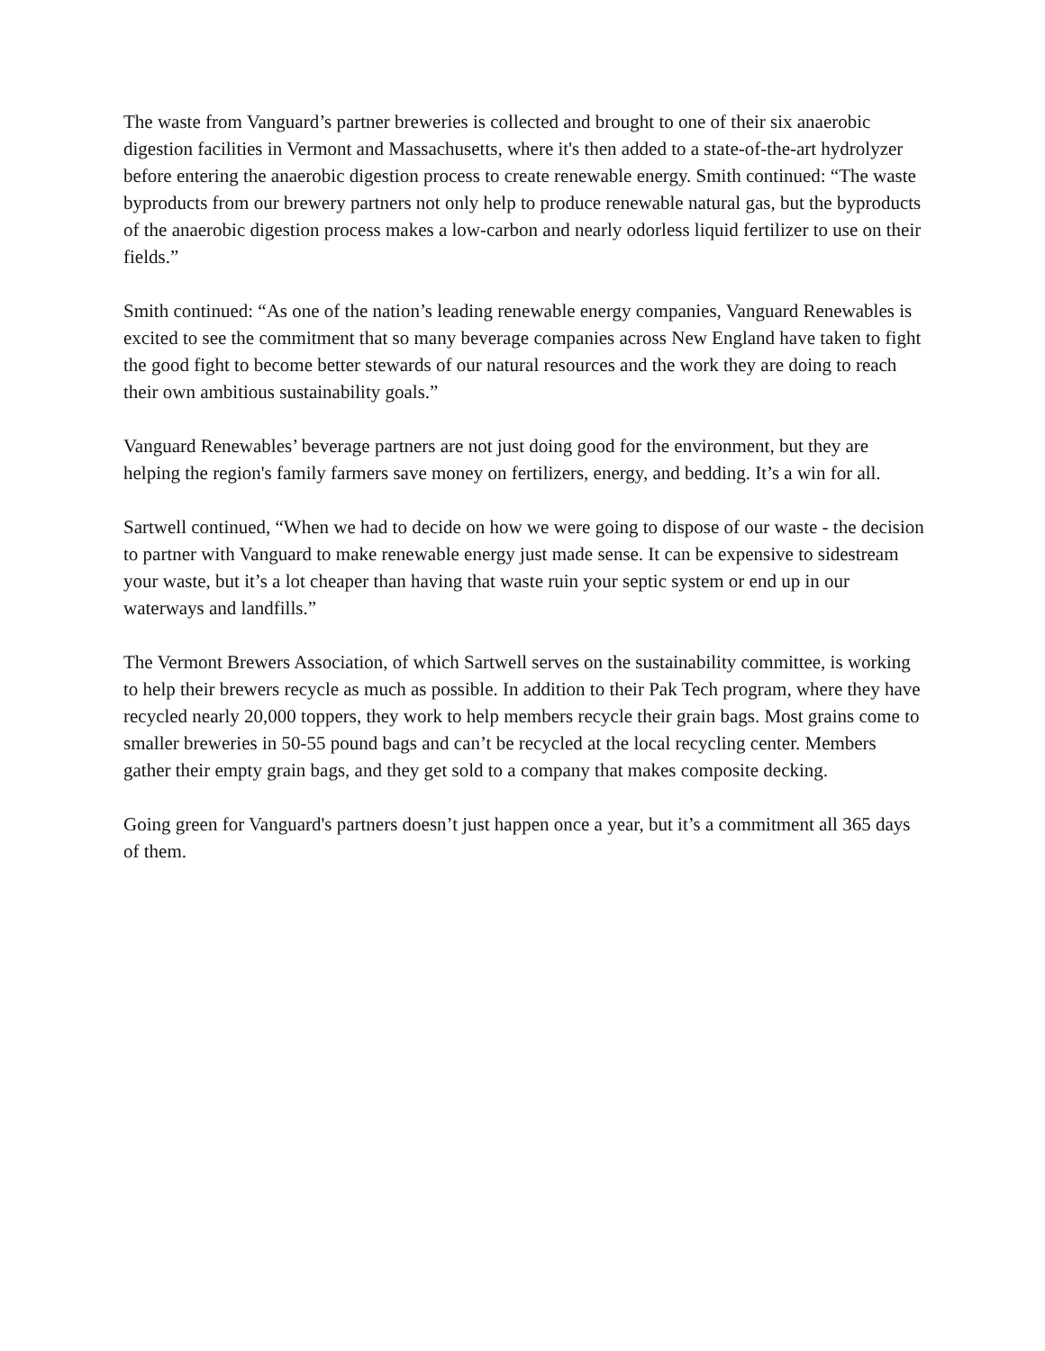The waste from Vanguard’s partner breweries is collected and brought to one of their six anaerobic digestion facilities in Vermont and Massachusetts, where it's then added to a state-of-the-art hydrolyzer before entering the anaerobic digestion process to create renewable energy. Smith continued: “The waste byproducts from our brewery partners not only help to produce renewable natural gas, but the byproducts of the anaerobic digestion process makes a low-carbon and nearly odorless liquid fertilizer to use on their fields.”
Smith continued: “As one of the nation’s leading renewable energy companies, Vanguard Renewables is excited to see the commitment that so many beverage companies across New England have taken to fight the good fight to become better stewards of our natural resources and the work they are doing to reach their own ambitious sustainability goals.”
Vanguard Renewables’ beverage partners are not just doing good for the environment, but they are helping the region's family farmers save money on fertilizers, energy, and bedding. It’s a win for all.
Sartwell continued, “When we had to decide on how we were going to dispose of our waste - the decision to partner with Vanguard to make renewable energy just made sense. It can be expensive to sidestream your waste, but it’s a lot cheaper than having that waste ruin your septic system or end up in our waterways and landfills.”
The Vermont Brewers Association, of which Sartwell serves on the sustainability committee, is working to help their brewers recycle as much as possible. In addition to their Pak Tech program, where they have recycled nearly 20,000 toppers, they work to help members recycle their grain bags. Most grains come to smaller breweries in 50-55 pound bags and can’t be recycled at the local recycling center. Members gather their empty grain bags, and they get sold to a company that makes composite decking.
Going green for Vanguard's partners doesn’t just happen once a year, but it’s a commitment all 365 days of them.